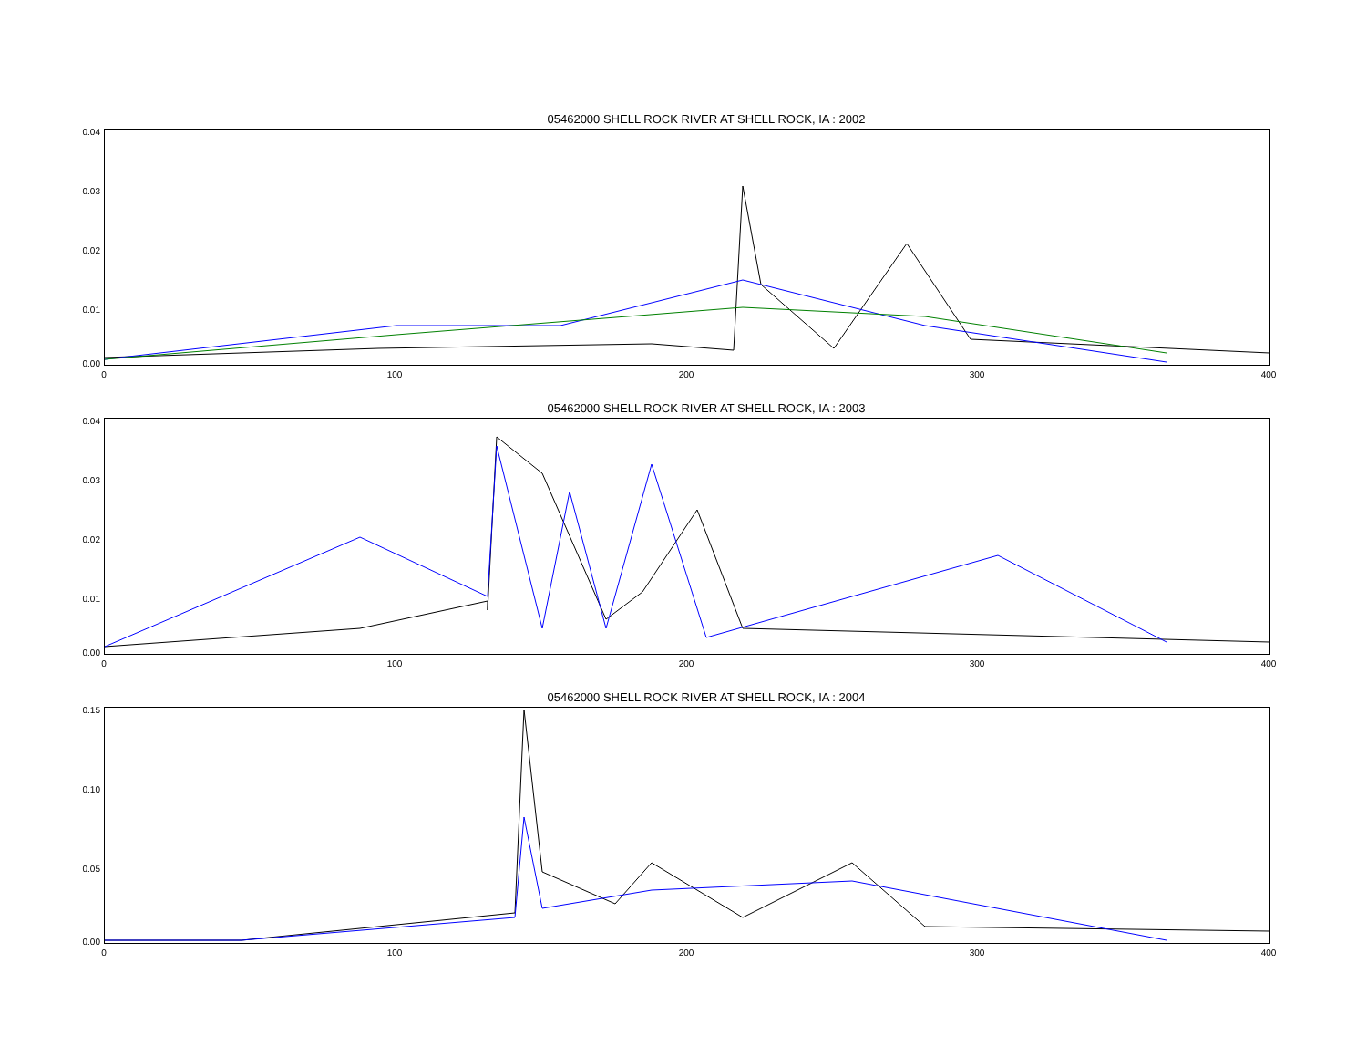05462000 SHELL ROCK RIVER AT SHELL ROCK, IA : 2002
0.04
0.03
0.02
0.01
0.00
0 100 200 300 400
05462000 SHELL ROCK RIVER AT SHELL ROCK, IA : 2003
0.04
0.03
0.02
0.01
0.00
0 100 200 300 400
05462000 SHELL ROCK RIVER AT SHELL ROCK, IA : 2004
0.15
0.10
0.05
0.00
0 100 200 300 400